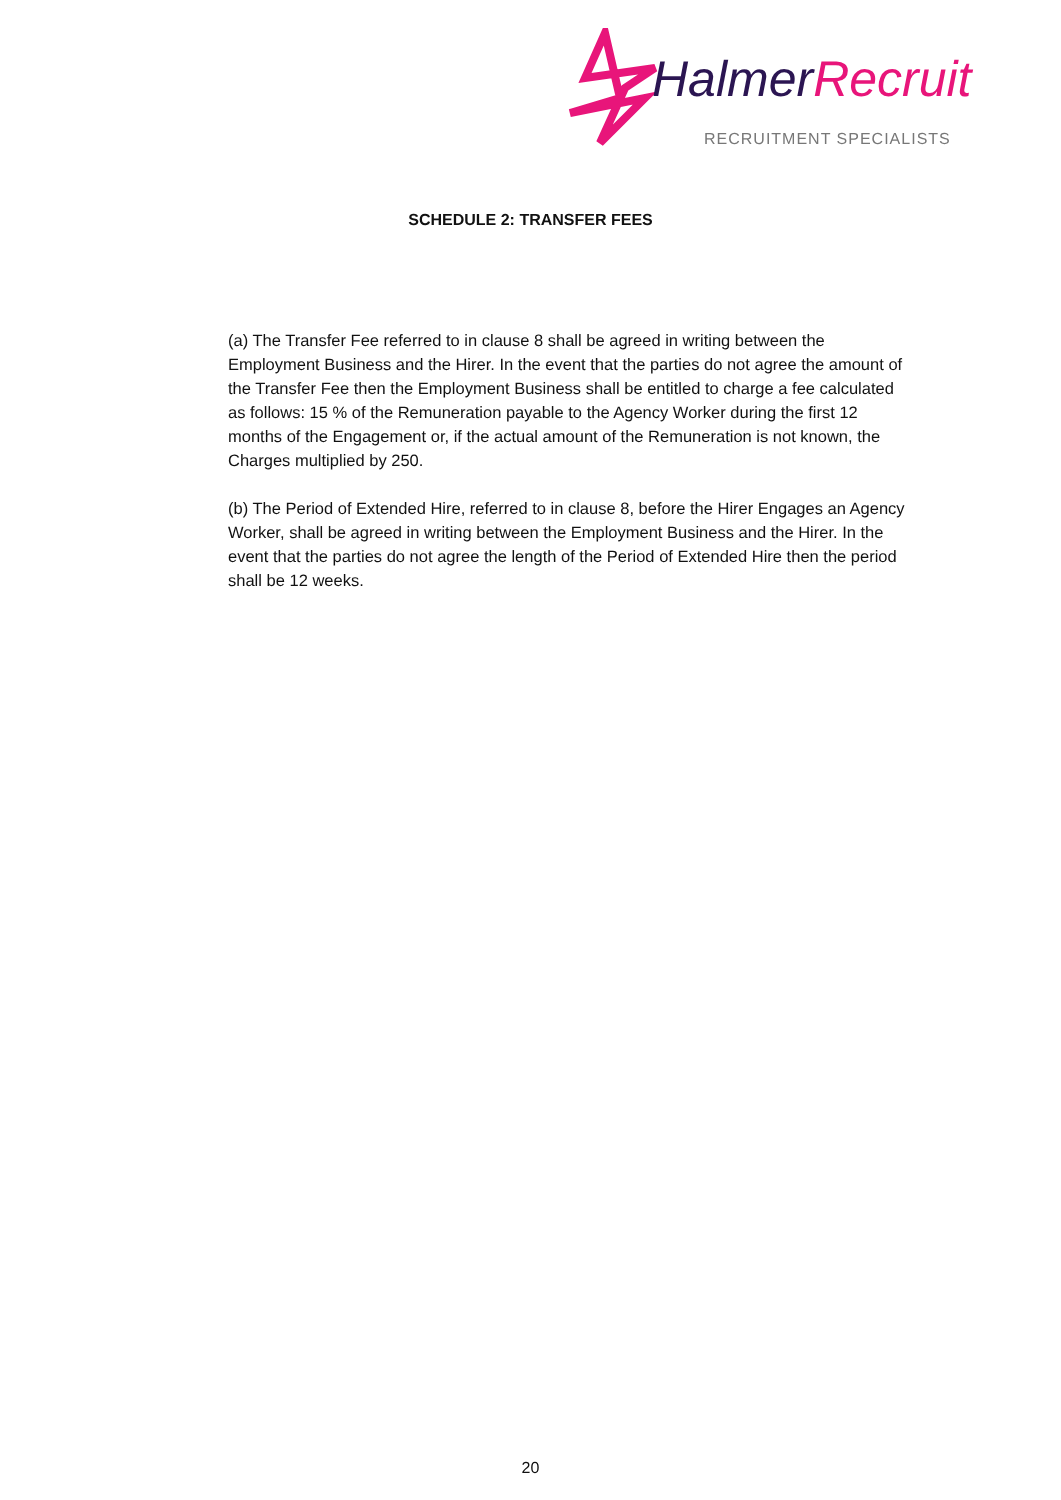Halmer Recruit
RECRUITMENT SPECIALISTS
SCHEDULE 2: TRANSFER FEES
(a) The Transfer Fee referred to in clause 8 shall be agreed in writing between the Employment Business and the Hirer. In the event that the parties do not agree the amount of the Transfer Fee then the Employment Business shall be entitled to charge a fee calculated as follows: 15 % of the Remuneration payable to the Agency Worker during the first 12 months of the Engagement or, if the actual amount of the Remuneration is not known, the Charges multiplied by 250.
(b) The Period of Extended Hire, referred to in clause 8, before the Hirer Engages an Agency Worker, shall be agreed in writing between the Employment Business and the Hirer. In the event that the parties do not agree the length of the Period of Extended Hire then the period shall be 12 weeks.
20